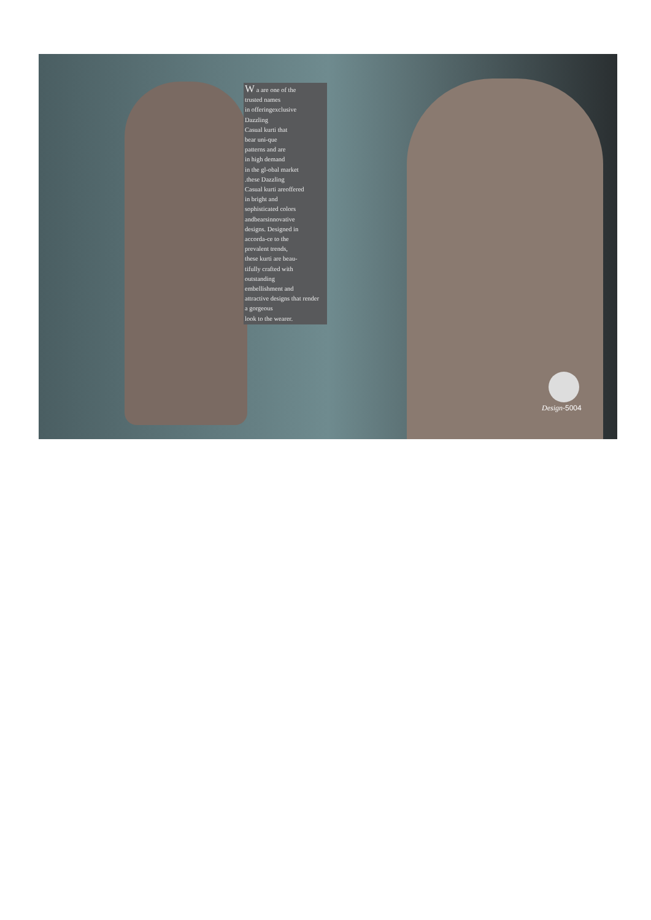W a are one of the
trusted names
in offeringexclusive
Dazzling
Casual kurti that
bear uni-que
patterns and are
in high demand
in the gl-obal market
.these Dazzling
Casual kurti areoffered
in bright and
sophisticated colors
andbearsinnovative
designs. Designed in
accorda-ce to the
prevalent trends,
these kurti are beau-
tifully crafted with
outstanding
embellishment and
attractive designs that render
a gorgeous
look to the wearer.
Design-5004